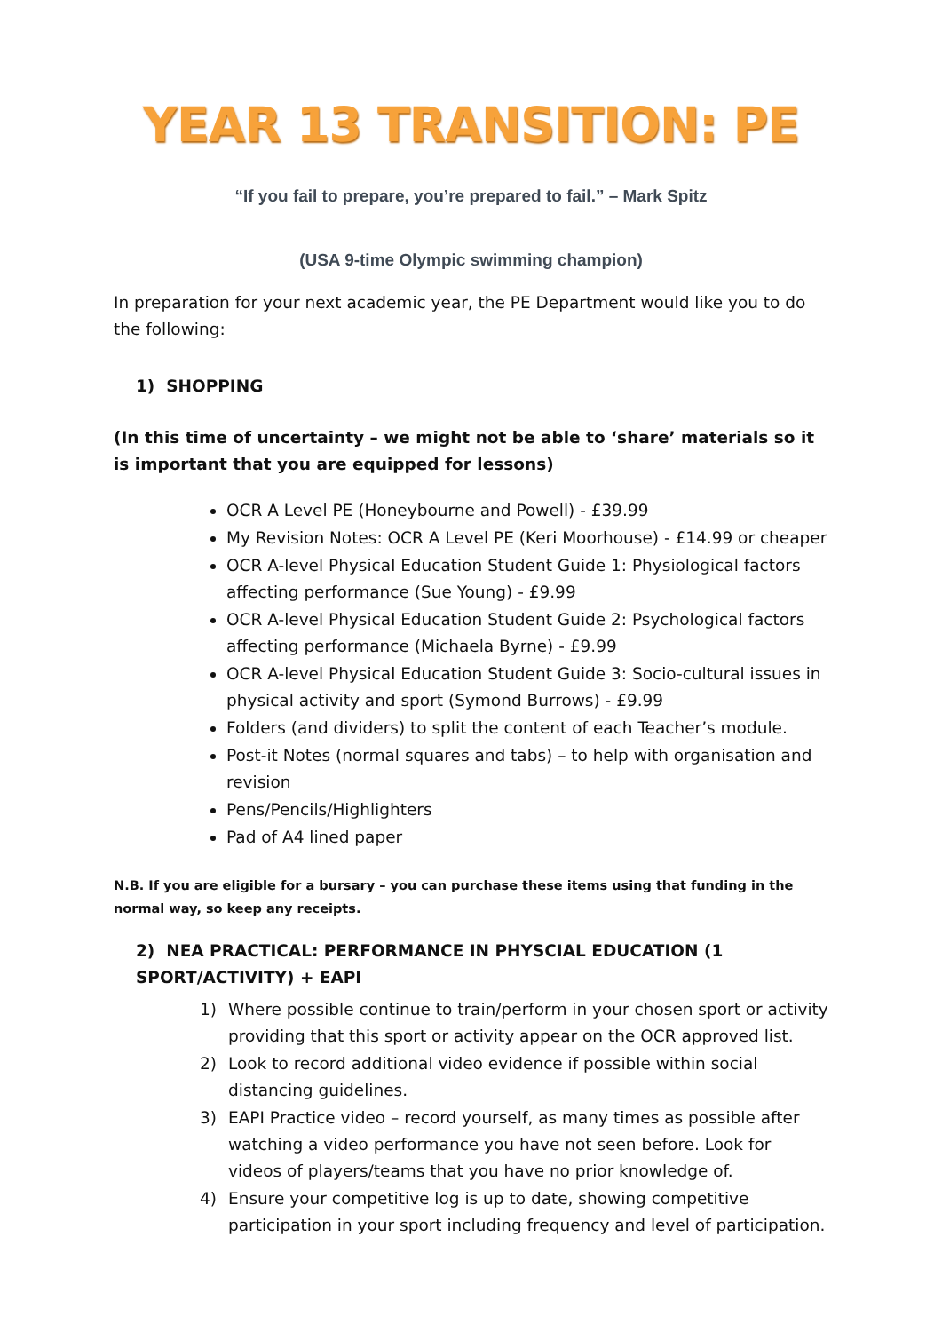YEAR 13 TRANSITION: PE
“If you fail to prepare, you’re prepared to fail.” – Mark Spitz
(USA 9-time Olympic swimming champion)
In preparation for your next academic year, the PE Department would like you to do the following:
1) SHOPPING
(In this time of uncertainty – we might not be able to ‘share’ materials so it is important that you are equipped for lessons)
OCR A Level PE (Honeybourne and Powell) - £39.99
My Revision Notes: OCR A Level PE (Keri Moorhouse) - £14.99 or cheaper
OCR A-level Physical Education Student Guide 1: Physiological factors affecting performance (Sue Young) - £9.99
OCR A-level Physical Education Student Guide 2: Psychological factors affecting performance (Michaela Byrne) - £9.99
OCR A-level Physical Education Student Guide 3: Socio-cultural issues in physical activity and sport (Symond Burrows) - £9.99
Folders (and dividers) to split the content of each Teacher’s module.
Post-it Notes (normal squares and tabs) – to help with organisation and revision
Pens/Pencils/Highlighters
Pad of A4 lined paper
N.B. If you are eligible for a bursary – you can purchase these items using that funding in the normal way, so keep any receipts.
2) NEA PRACTICAL: PERFORMANCE IN PHYSCIAL EDUCATION (1 SPORT/ACTIVITY) + EAPI
1) Where possible continue to train/perform in your chosen sport or activity providing that this sport or activity appear on the OCR approved list.
2) Look to record additional video evidence if possible within social distancing guidelines.
3) EAPI Practice video – record yourself, as many times as possible after watching a video performance you have not seen before. Look for videos of players/teams that you have no prior knowledge of.
4) Ensure your competitive log is up to date, showing competitive participation in your sport including frequency and level of participation.